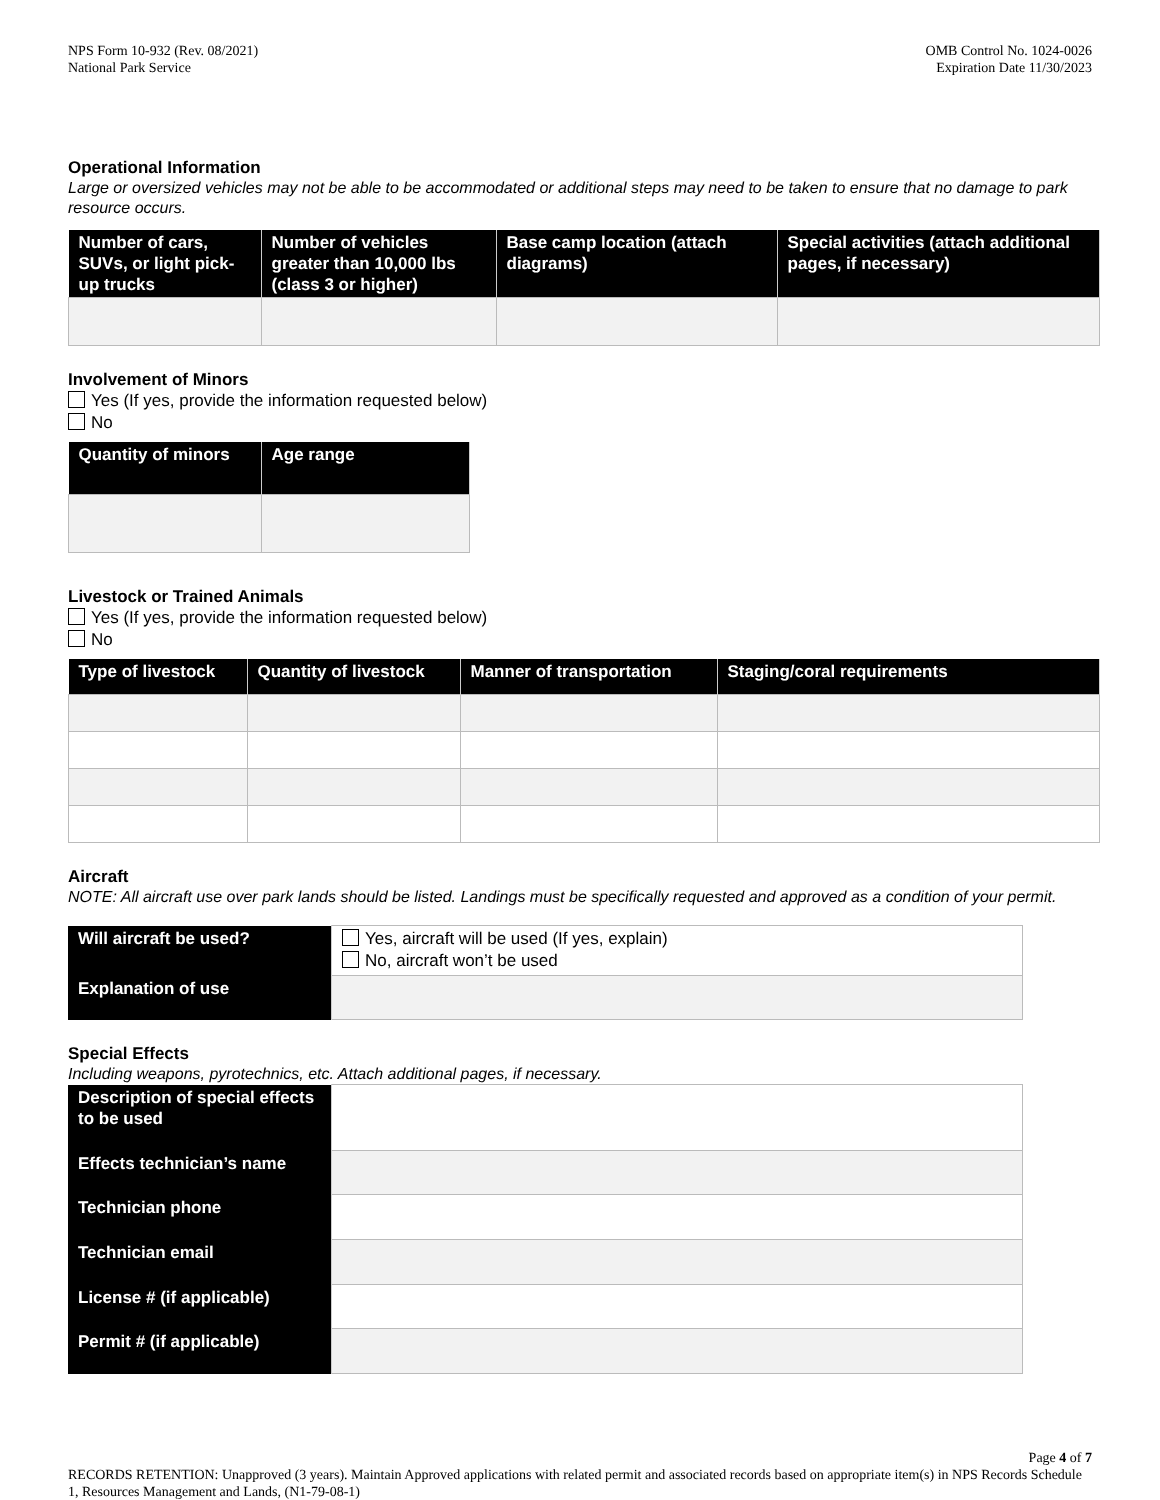NPS Form 10-932 (Rev. 08/2021)
National Park Service
OMB Control No. 1024-0026
Expiration Date 11/30/2023
Operational Information
Large or oversized vehicles may not be able to be accommodated or additional steps may need to be taken to ensure that no damage to park resource occurs.
| Number of cars, SUVs, or light pick-up trucks | Number of vehicles greater than 10,000 lbs (class 3 or higher) | Base camp location (attach diagrams) | Special activities (attach additional pages, if necessary) |
| --- | --- | --- | --- |
Involvement of Minors
Yes (If yes, provide the information requested below)
No
| Quantity of minors | Age range |
| --- | --- |
Livestock or Trained Animals
Yes (If yes, provide the information requested below)
No
| Type of livestock | Quantity of livestock | Manner of transportation | Staging/coral requirements |
| --- | --- | --- | --- |
Aircraft
NOTE: All aircraft use over park lands should be listed. Landings must be specifically requested and approved as a condition of your permit.
| Will aircraft be used? | Yes, aircraft will be used (If yes, explain) No, aircraft won’t be used |
| Explanation of use | |
Special Effects
Including weapons, pyrotechnics, etc. Attach additional pages, if necessary.
| Description of special effects to be used | |
| Effects technician’s name | |
| Technician phone | |
| Technician email | |
| License # (if applicable) | |
| Permit # (if applicable) | |
Page 4 of 7
RECORDS RETENTION: Unapproved (3 years). Maintain Approved applications with related permit and associated records based on appropriate item(s) in NPS Records Schedule 1, Resources Management and Lands, (N1-79-08-1)